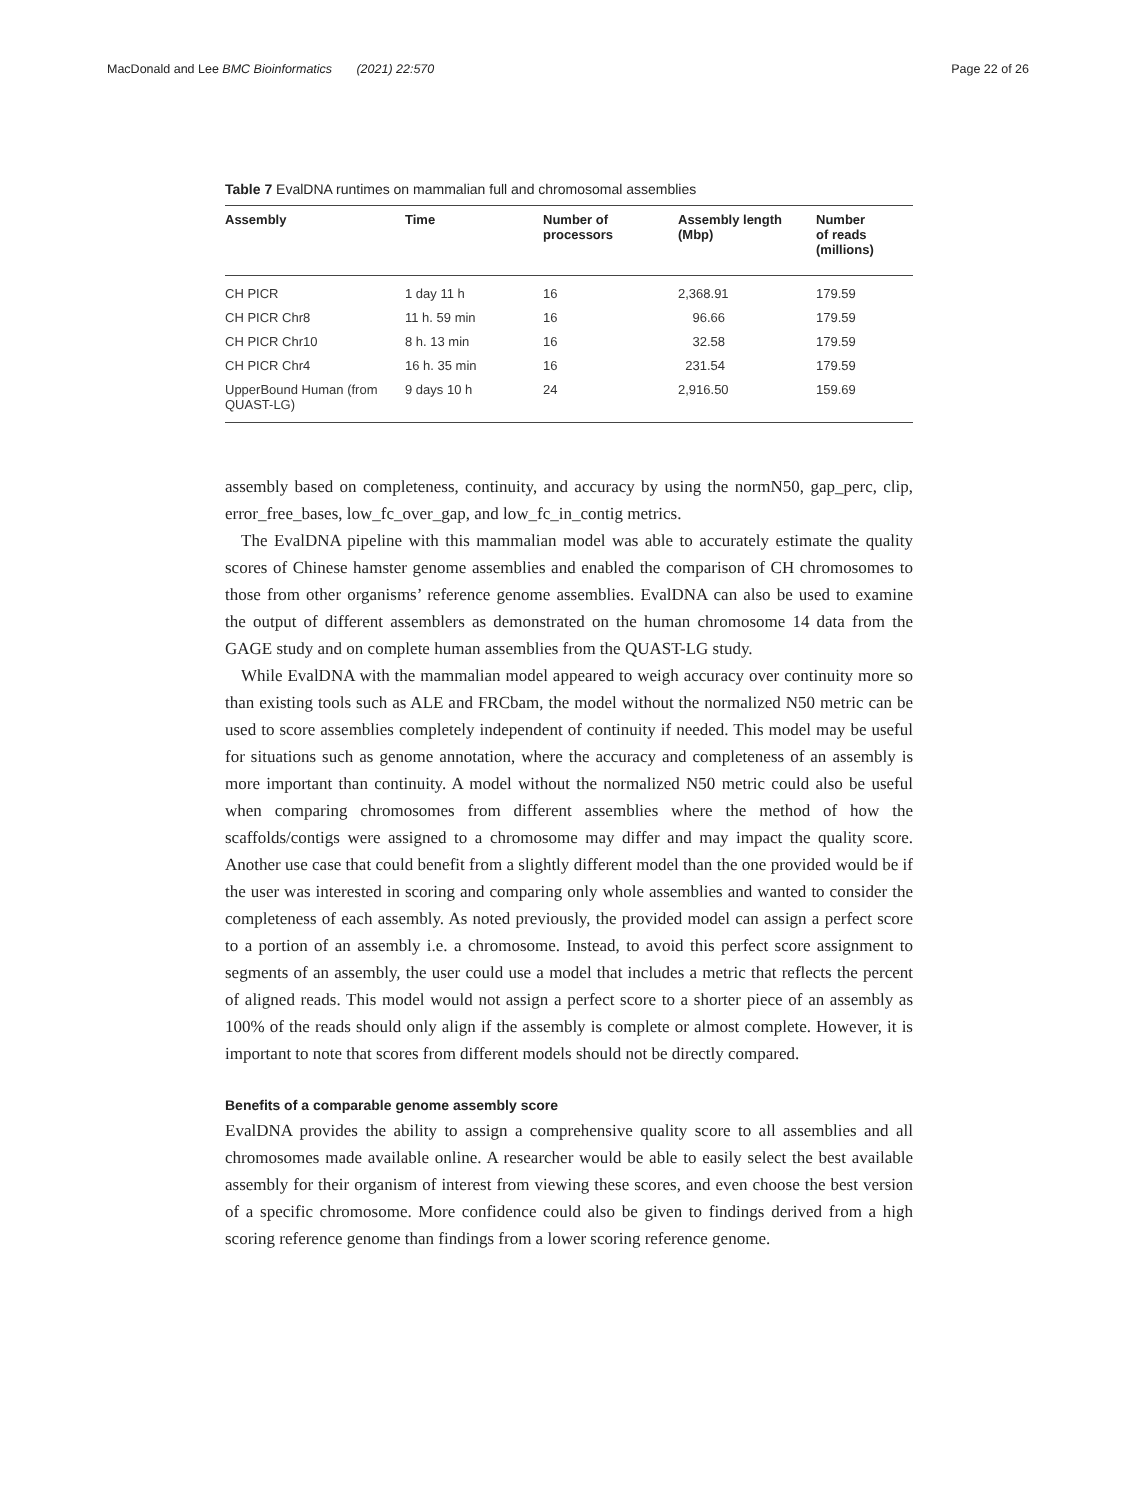MacDonald and Lee BMC Bioinformatics (2021) 22:570 Page 22 of 26
Table 7 EvalDNA runtimes on mammalian full and chromosomal assemblies
| Assembly | Time | Number of processors | Assembly length (Mbp) | Number of reads (millions) |
| --- | --- | --- | --- | --- |
| CH PICR | 1 day 11 h | 16 | 2,368.91 | 179.59 |
| CH PICR Chr8 | 11 h. 59 min | 16 | 96.66 | 179.59 |
| CH PICR Chr10 | 8 h. 13 min | 16 | 32.58 | 179.59 |
| CH PICR Chr4 | 16 h. 35 min | 16 | 231.54 | 179.59 |
| UpperBound Human (from QUAST-LG) | 9 days 10 h | 24 | 2,916.50 | 159.69 |
assembly based on completeness, continuity, and accuracy by using the normN50, gap_perc, clip, error_free_bases, low_fc_over_gap, and low_fc_in_contig metrics.
The EvalDNA pipeline with this mammalian model was able to accurately estimate the quality scores of Chinese hamster genome assemblies and enabled the comparison of CH chromosomes to those from other organisms’ reference genome assemblies. EvalDNA can also be used to examine the output of different assemblers as demonstrated on the human chromosome 14 data from the GAGE study and on complete human assemblies from the QUAST-LG study.
While EvalDNA with the mammalian model appeared to weigh accuracy over continuity more so than existing tools such as ALE and FRCbam, the model without the normalized N50 metric can be used to score assemblies completely independent of continuity if needed. This model may be useful for situations such as genome annotation, where the accuracy and completeness of an assembly is more important than continuity. A model without the normalized N50 metric could also be useful when comparing chromosomes from different assemblies where the method of how the scaffolds/contigs were assigned to a chromosome may differ and may impact the quality score. Another use case that could benefit from a slightly different model than the one provided would be if the user was interested in scoring and comparing only whole assemblies and wanted to consider the completeness of each assembly. As noted previously, the provided model can assign a perfect score to a portion of an assembly i.e. a chromosome. Instead, to avoid this perfect score assignment to segments of an assembly, the user could use a model that includes a metric that reflects the percent of aligned reads. This model would not assign a perfect score to a shorter piece of an assembly as 100% of the reads should only align if the assembly is complete or almost complete. However, it is important to note that scores from different models should not be directly compared.
Benefits of a comparable genome assembly score
EvalDNA provides the ability to assign a comprehensive quality score to all assemblies and all chromosomes made available online. A researcher would be able to easily select the best available assembly for their organism of interest from viewing these scores, and even choose the best version of a specific chromosome. More confidence could also be given to findings derived from a high scoring reference genome than findings from a lower scoring reference genome.